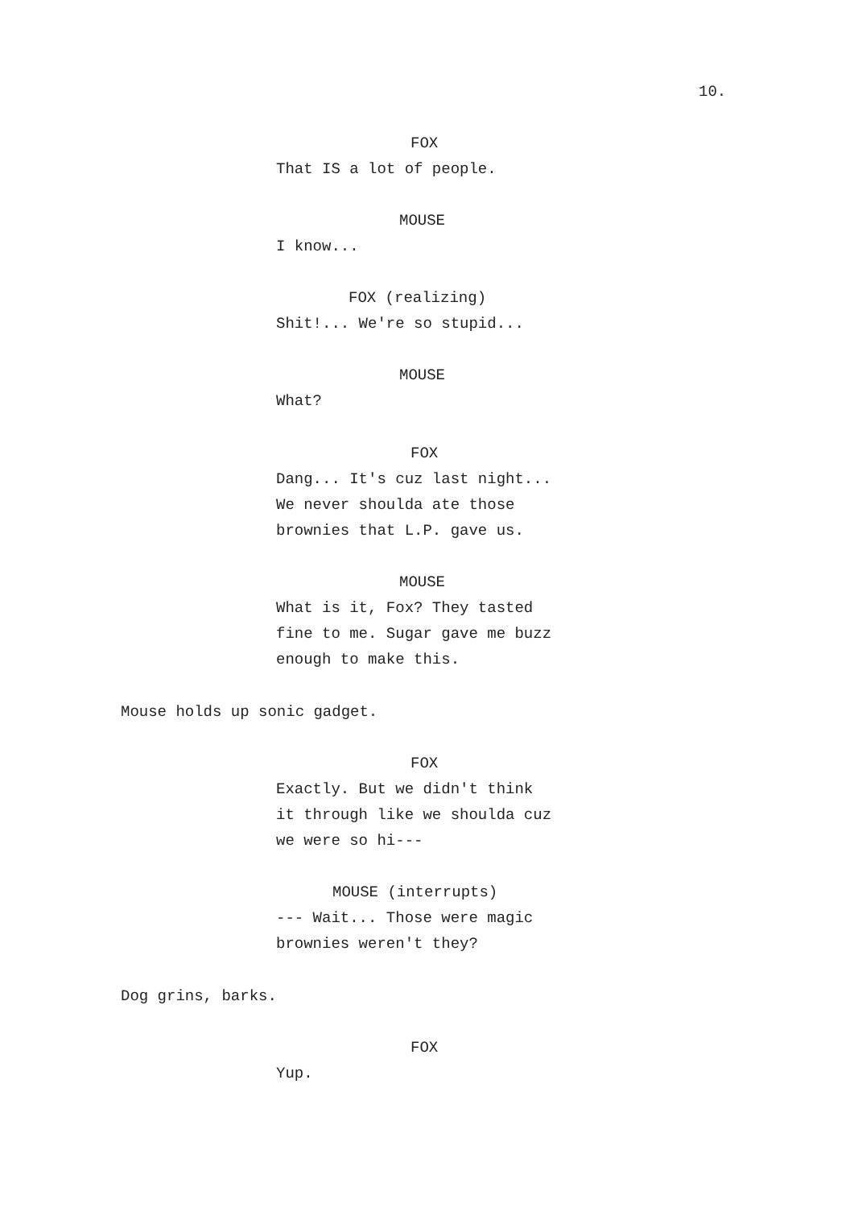10.
FOX
That IS a lot of people.
MOUSE
I know...
FOX (realizing)
Shit!... We're so stupid...
MOUSE
What?
FOX
Dang... It's cuz last night... We never shoulda ate those brownies that L.P. gave us.
MOUSE
What is it, Fox? They tasted fine to me. Sugar gave me buzz enough to make this.
Mouse holds up sonic gadget.
FOX
Exactly. But we didn't think it through like we shoulda cuz we were so hi---
MOUSE (interrupts)
--- Wait... Those were magic brownies weren't they?
Dog grins, barks.
FOX
Yup.